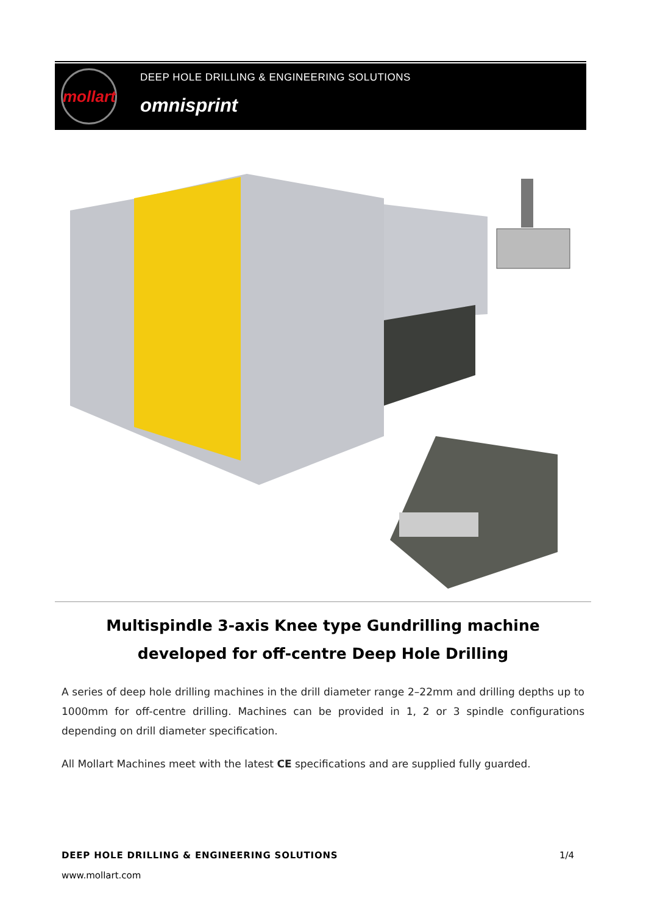mollart
DEEP HOLE DRILLING & ENGINEERING SOLUTIONS
omnisprint
Multispindle 3-axis Knee type Gundrilling machine developed for off-centre Deep Hole Drilling
A series of deep hole drilling machines in the drill diameter range 2–22mm and drilling depths up to 1000mm for off-centre drilling. Machines can be provided in 1, 2 or 3 spindle configurations depending on drill diameter specification.
All Mollart Machines meet with the latest CE specifications and are supplied fully guarded.
DEEP HOLE DRILLING & ENGINEERING SOLUTIONS
1/4
www.mollart.com